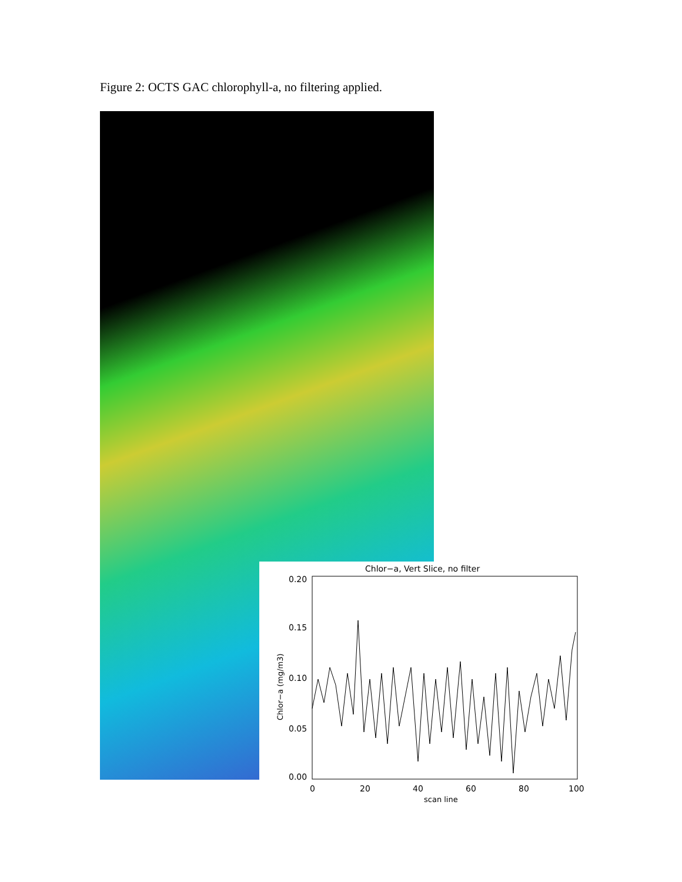Figure 2: OCTS GAC chlorophyll-a, no filtering applied.
Chlor−a, Vert Slice, no filter
0.20
0.15
0.10
0.05
0.00
0
20
40
60
80
100
scan line
Chlor−a (mg/m3)